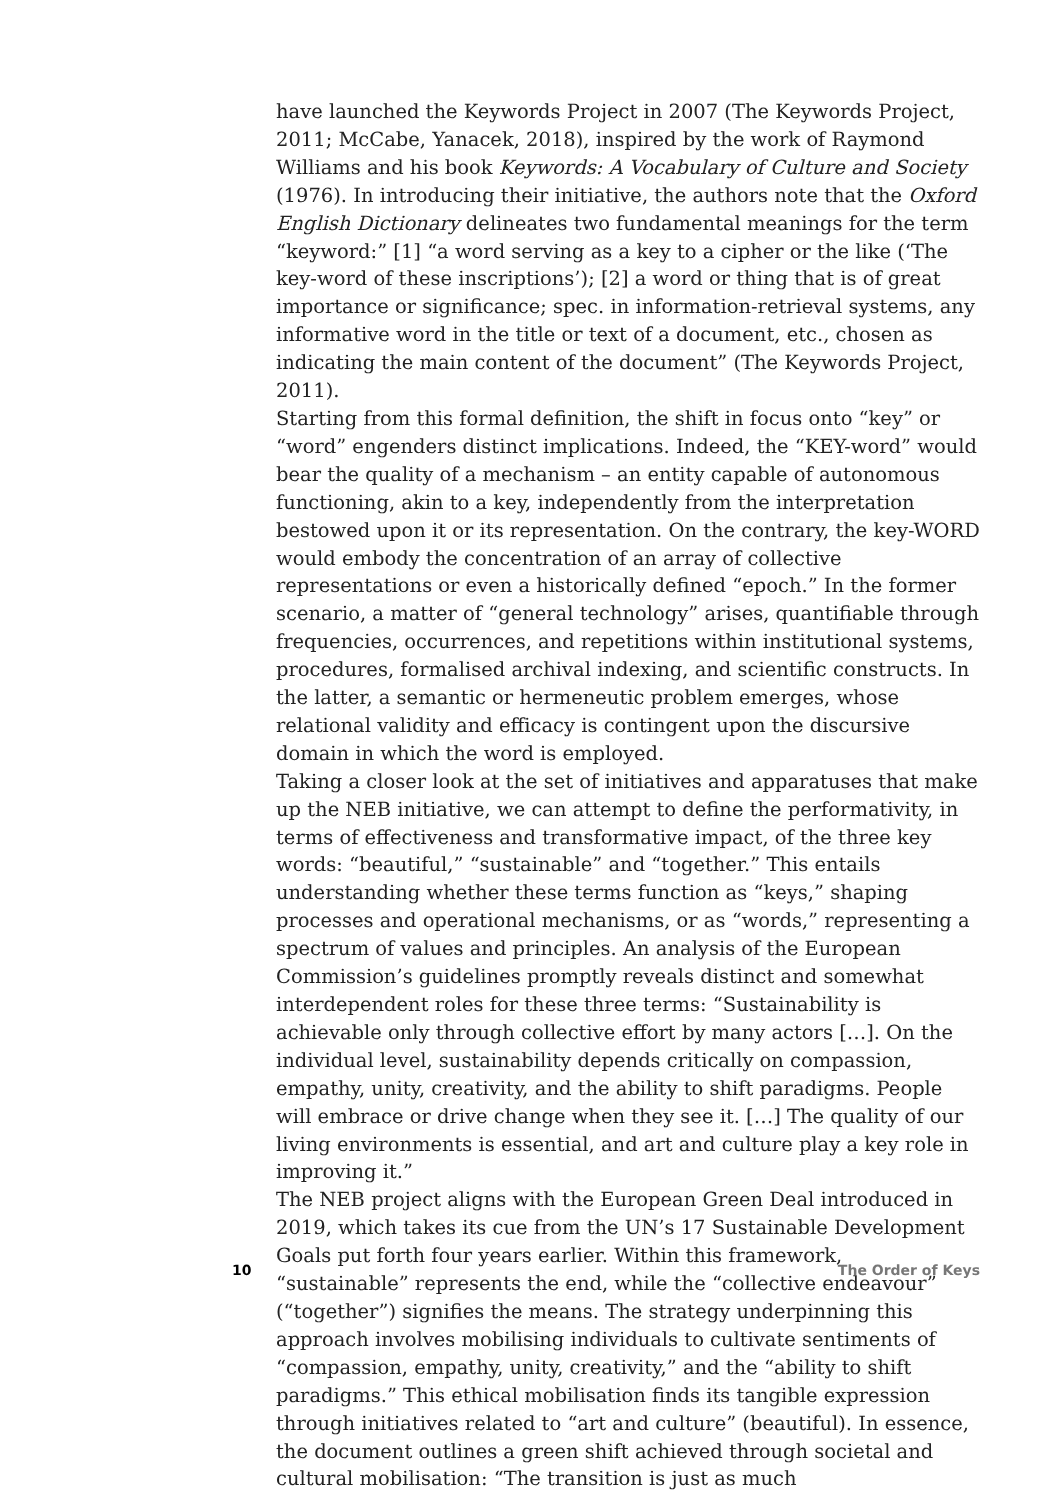have launched the Keywords Project in 2007 (The Keywords Project, 2011; McCabe, Yanacek, 2018), inspired by the work of Raymond Williams and his book Keywords: A Vocabulary of Culture and Society (1976). In introducing their initiative, the authors note that the Oxford English Dictionary delineates two fundamental meanings for the term “keyword:” [1] “a word serving as a key to a cipher or the like (‘The key-word of these inscriptions’); [2] a word or thing that is of great importance or significance; spec. in information-retrieval systems, any informative word in the title or text of a document, etc., chosen as indicating the main content of the document” (The Keywords Project, 2011).
Starting from this formal definition, the shift in focus onto “key” or “word” engenders distinct implications. Indeed, the “KEY-word” would bear the quality of a mechanism – an entity capable of autonomous functioning, akin to a key, independently from the interpretation bestowed upon it or its representation. On the contrary, the key-WORD would embody the concentration of an array of collective representations or even a historically defined “epoch.” In the former scenario, a matter of “general technology” arises, quantifiable through frequencies, occurrences, and repetitions within institutional systems, procedures, formalised archival indexing, and scientific constructs. In the latter, a semantic or hermeneutic problem emerges, whose relational validity and efficacy is contingent upon the discursive domain in which the word is employed.
Taking a closer look at the set of initiatives and apparatuses that make up the NEB initiative, we can attempt to define the performativity, in terms of effectiveness and transformative impact, of the three key words: “beautiful,” “sustainable” and “together.” This entails understanding whether these terms function as “keys,” shaping processes and operational mechanisms, or as “words,” representing a spectrum of values and principles. An analysis of the European Commission’s guidelines promptly reveals distinct and somewhat interdependent roles for these three terms: “Sustainability is achievable only through collective effort by many actors […]. On the individual level, sustainability depends critically on compassion, empathy, unity, creativity, and the ability to shift paradigms. People will embrace or drive change when they see it. […] The quality of our living environments is essential, and art and culture play a key role in improving it.”
The NEB project aligns with the European Green Deal introduced in 2019, which takes its cue from the UN’s 17 Sustainable Development Goals put forth four years earlier. Within this framework, “sustainable” represents the end, while the “collective endeavour” (“together”) signifies the means. The strategy underpinning this approach involves mobilising individuals to cultivate sentiments of “compassion, empathy, unity, creativity,” and the “ability to shift paradigms.” This ethical mobilisation finds its tangible expression through initiatives related to “art and culture” (beautiful). In essence, the document outlines a green shift achieved through societal and cultural mobilisation: “The transition is just as much
10 The Order of Keys